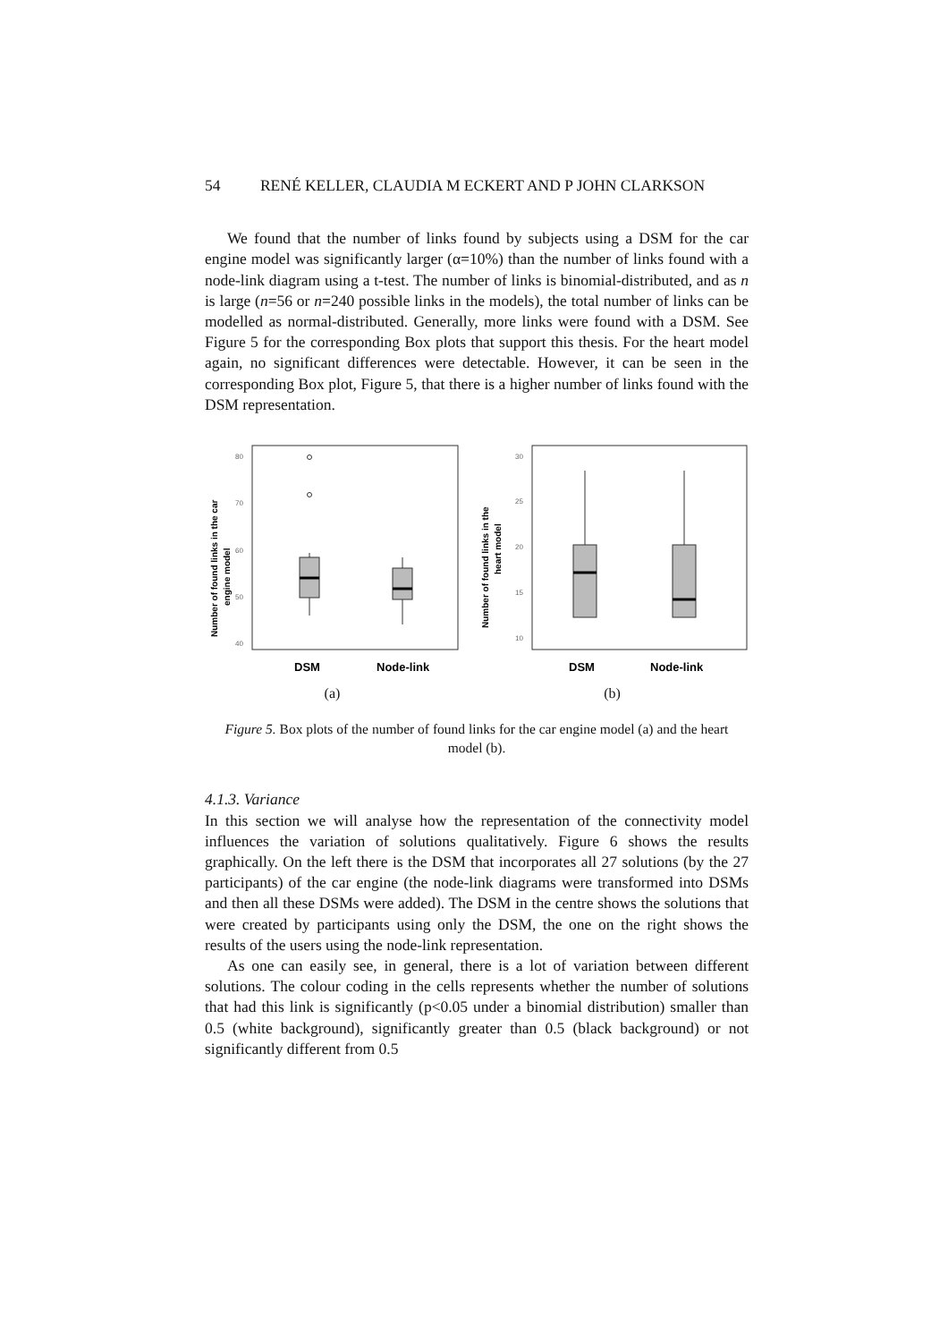54 RENÉ KELLER, CLAUDIA M ECKERT AND P JOHN CLARKSON
We found that the number of links found by subjects using a DSM for the car engine model was significantly larger (α=10%) than the number of links found with a node-link diagram using a t-test. The number of links is binomial-distributed, and as n is large (n=56 or n=240 possible links in the models), the total number of links can be modelled as normal-distributed. Generally, more links were found with a DSM. See Figure 5 for the corresponding Box plots that support this thesis. For the heart model again, no significant differences were detectable. However, it can be seen in the corresponding Box plot, Figure 5, that there is a higher number of links found with the DSM representation.
Number of found links in the car
engine model
80
70
60
50
40
DSM
Node-link
(a)
Number of found links in the
heart model
30
25
20
15
10
DSM
Node-link
(b)
Figure 5. Box plots of the number of found links for the car engine model (a) and the heart model (b).
4.1.3. Variance
In this section we will analyse how the representation of the connectivity model influences the variation of solutions qualitatively. Figure 6 shows the results graphically. On the left there is the DSM that incorporates all 27 solutions (by the 27 participants) of the car engine (the node-link diagrams were transformed into DSMs and then all these DSMs were added). The DSM in the centre shows the solutions that were created by participants using only the DSM, the one on the right shows the results of the users using the node-link representation.
As one can easily see, in general, there is a lot of variation between different solutions. The colour coding in the cells represents whether the number of solutions that had this link is significantly (p<0.05 under a binomial distribution) smaller than 0.5 (white background), significantly greater than 0.5 (black background) or not significantly different from 0.5